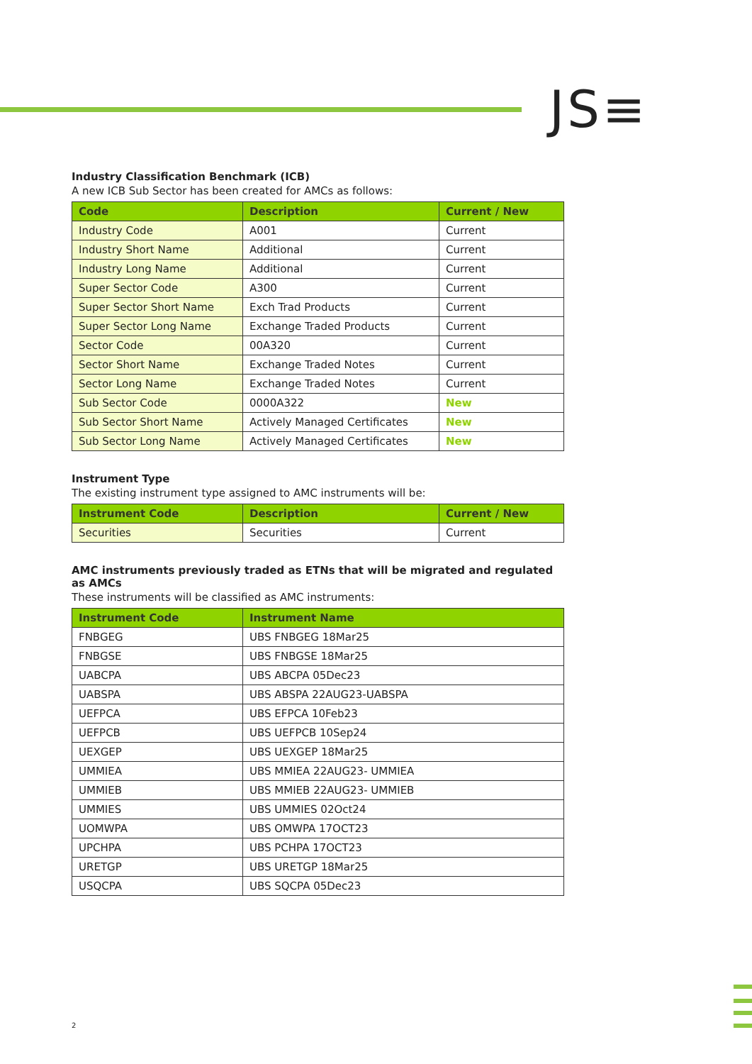JS≡
Industry Classification Benchmark (ICB)
A new ICB Sub Sector has been created for AMCs as follows:
| Code | Description | Current / New |
| --- | --- | --- |
| Industry Code | A001 | Current |
| Industry Short Name | Additional | Current |
| Industry Long Name | Additional | Current |
| Super Sector Code | A300 | Current |
| Super Sector Short Name | Exch Trad Products | Current |
| Super Sector Long Name | Exchange Traded Products | Current |
| Sector Code | 00A320 | Current |
| Sector Short Name | Exchange Traded Notes | Current |
| Sector Long Name | Exchange Traded Notes | Current |
| Sub Sector Code | 0000A322 | New |
| Sub Sector Short Name | Actively Managed Certificates | New |
| Sub Sector Long Name | Actively Managed Certificates | New |
Instrument Type
The existing instrument type assigned to AMC instruments will be:
| Instrument Code | Description | Current / New |
| --- | --- | --- |
| Securities | Securities | Current |
AMC instruments previously traded as ETNs that will be migrated and regulated as AMCs
These instruments will be classified as AMC instruments:
| Instrument Code | Instrument Name |
| --- | --- |
| FNBGEG | UBS FNBGEG 18Mar25 |
| FNBGSE | UBS FNBGSE 18Mar25 |
| UABCPA | UBS ABCPA 05Dec23 |
| UABSPA | UBS ABSPA 22AUG23-UABSPA |
| UEFPCA | UBS EFPCA 10Feb23 |
| UEFPCB | UBS UEFPCB 10Sep24 |
| UEXGEP | UBS UEXGEP 18Mar25 |
| UMMIEA | UBS MMIEA 22AUG23- UMMIEA |
| UMMIEB | UBS MMIEB 22AUG23- UMMIEB |
| UMMIES | UBS UMMIES 02Oct24 |
| UOMWPA | UBS OMWPA 17OCT23 |
| UPCHPA | UBS PCHPA 17OCT23 |
| URETGP | UBS URETGP 18Mar25 |
| USQCPA | UBS SQCPA 05Dec23 |
2